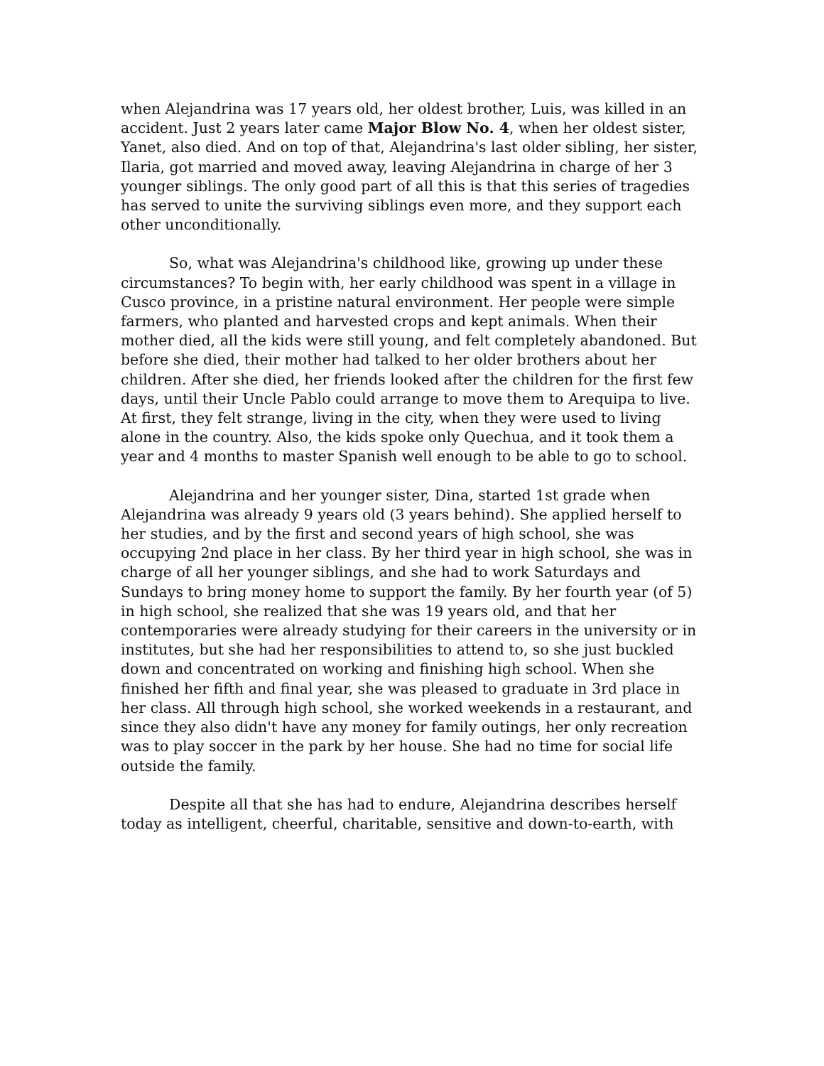when Alejandrina was 17 years old, her oldest brother, Luis, was killed in an accident. Just 2 years later came Major Blow No. 4, when her oldest sister, Yanet, also died. And on top of that, Alejandrina's last older sibling, her sister, Ilaria, got married and moved away, leaving Alejandrina in charge of her 3 younger siblings. The only good part of all this is that this series of tragedies has served to unite the surviving siblings even more, and they support each other unconditionally.
So, what was Alejandrina's childhood like, growing up under these circumstances? To begin with, her early childhood was spent in a village in Cusco province, in a pristine natural environment. Her people were simple farmers, who planted and harvested crops and kept animals. When their mother died, all the kids were still young, and felt completely abandoned. But before she died, their mother had talked to her older brothers about her children. After she died, her friends looked after the children for the first few days, until their Uncle Pablo could arrange to move them to Arequipa to live. At first, they felt strange, living in the city, when they were used to living alone in the country. Also, the kids spoke only Quechua, and it took them a year and 4 months to master Spanish well enough to be able to go to school.
Alejandrina and her younger sister, Dina, started 1st grade when Alejandrina was already 9 years old (3 years behind). She applied herself to her studies, and by the first and second years of high school, she was occupying 2nd place in her class. By her third year in high school, she was in charge of all her younger siblings, and she had to work Saturdays and Sundays to bring money home to support the family. By her fourth year (of 5) in high school, she realized that she was 19 years old, and that her contemporaries were already studying for their careers in the university or in institutes, but she had her responsibilities to attend to, so she just buckled down and concentrated on working and finishing high school. When she finished her fifth and final year, she was pleased to graduate in 3rd place in her class. All through high school, she worked weekends in a restaurant, and since they also didn't have any money for family outings, her only recreation was to play soccer in the park by her house. She had no time for social life outside the family.
Despite all that she has had to endure, Alejandrina describes herself today as intelligent, cheerful, charitable, sensitive and down-to-earth, with